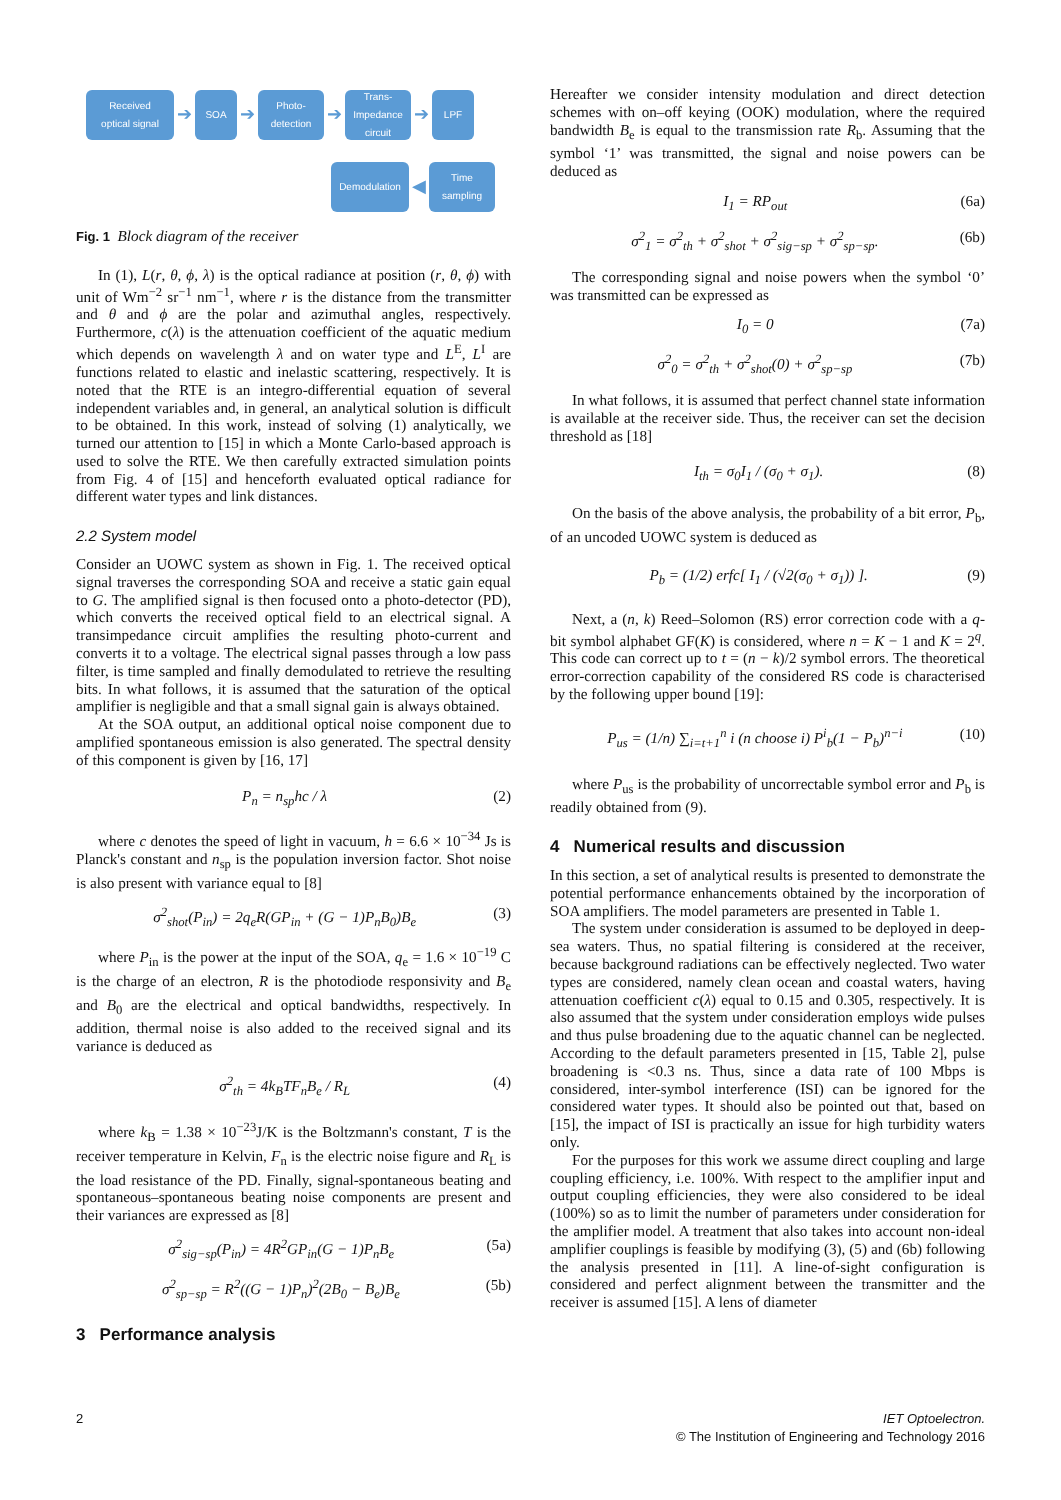Received
optical signal
➔
SOA
➔
Photo-
detection
➔
Trans-
Impedance
circuit
➔
LPF
Demodulation
◀
Time
sampling
Fig. 1 Block diagram of the receiver
In (1), L(r, θ, ϕ, λ) is the optical radiance at position (r, θ, ϕ) with unit of Wm<sup>−2</sup> sr<sup>−1</sup> nm<sup>−1</sup>, where r is the distance from the transmitter and θ and ϕ are the polar and azimuthal angles, respectively. Furthermore, c(λ) is the attenuation coefficient of the aquatic medium which depends on wavelength λ and on water type and L<sup>E</sup>, L<sup>I</sup> are functions related to elastic and inelastic scattering, respectively. It is noted that the RTE is an integro-differential equation of several independent variables and, in general, an analytical solution is difficult to be obtained. In this work, instead of solving (1) analytically, we turned our attention to [15] in which a Monte Carlo-based approach is used to solve the RTE. We then carefully extracted simulation points from Fig. 4 of [15] and henceforth evaluated optical radiance for different water types and link distances.
2.2 System model
Consider an UOWC system as shown in Fig. 1. The received optical signal traverses the corresponding SOA and receive a static gain equal to G. The amplified signal is then focused onto a photo-detector (PD), which converts the received optical field to an electrical signal. A transimpedance circuit amplifies the resulting photo-current and converts it to a voltage. The electrical signal passes through a low pass filter, is time sampled and finally demodulated to retrieve the resulting bits. In what follows, it is assumed that the saturation of the optical amplifier is negligible and that a small signal gain is always obtained.
At the SOA output, an additional optical noise component due to amplified spontaneous emission is also generated. The spectral density of this component is given by [16, 17]
P<sub>n</sub> = n<sub>sp</sub>hc / λ (2)
where c denotes the speed of light in vacuum, h = 6.6 × 10<sup>−34</sup> Js is Planck's constant and n<sub>sp</sub> is the population inversion factor. Shot noise is also present with variance equal to [8]
σ<sup>2</sup><sub>shot</sub>(P<sub>in</sub>) = 2q<sub>e</sub>R(GP<sub>in</sub> + (G − 1)P<sub>n</sub>B<sub>0</sub>)B<sub>e</sub> (3)
where P<sub>in</sub> is the power at the input of the SOA, q<sub>e</sub> = 1.6 × 10<sup>−19</sup> C is the charge of an electron, R is the photodiode responsivity and B<sub>e</sub> and B<sub>0</sub> are the electrical and optical bandwidths, respectively. In addition, thermal noise is also added to the received signal and its variance is deduced as
σ<sup>2</sup><sub>th</sub> = 4k<sub>B</sub>TF<sub>n</sub>B<sub>e</sub> / R<sub>L</sub> (4)
where k<sub>B</sub> = 1.38 × 10<sup>−23</sup>J/K is the Boltzmann's constant, T is the receiver temperature in Kelvin, F<sub>n</sub> is the electric noise figure and R<sub>L</sub> is the load resistance of the PD. Finally, signal-spontaneous beating and spontaneous–spontaneous beating noise components are present and their variances are expressed as [8]
σ<sup>2</sup><sub>sig−sp</sub>(P<sub>in</sub>) = 4R<sup>2</sup>GP<sub>in</sub>(G − 1)P<sub>n</sub>B<sub>e</sub> (5a)
σ<sup>2</sup><sub>sp−sp</sub> = R<sup>2</sup>((G − 1)P<sub>n</sub>)<sup>2</sup>(2B<sub>0</sub> − B<sub>e</sub>)B<sub>e</sub> (5b)
3 Performance analysis
Hereafter we consider intensity modulation and direct detection schemes with on–off keying (OOK) modulation, where the required bandwidth B<sub>e</sub> is equal to the transmission rate R<sub>b</sub>. Assuming that the symbol ‘1’ was transmitted, the signal and noise powers can be deduced as
I<sub>1</sub> = RP<sub>out</sub> (6a)
σ<sup>2</sup><sub>1</sub> = σ<sup>2</sup><sub>th</sub> + σ<sup>2</sup><sub>shot</sub> + σ<sup>2</sup><sub>sig−sp</sub> + σ<sup>2</sup><sub>sp−sp</sub>. (6b)
The corresponding signal and noise powers when the symbol ‘0’ was transmitted can be expressed as
I<sub>0</sub> = 0 (7a)
σ<sup>2</sup><sub>0</sub> = σ<sup>2</sup><sub>th</sub> + σ<sup>2</sup><sub>shot</sub>(0) + σ<sup>2</sup><sub>sp−sp</sub> (7b)
In what follows, it is assumed that perfect channel state information is available at the receiver side. Thus, the receiver can set the decision threshold as [18]
I<sub>th</sub> = σ<sub>0</sub>I<sub>1</sub> / (σ<sub>0</sub> + σ<sub>1</sub>). (8)
On the basis of the above analysis, the probability of a bit error, P<sub>b</sub>, of an uncoded UOWC system is deduced as
P<sub>b</sub> = (1/2) erfc[ I<sub>1</sub> / (√2(σ<sub>0</sub> + σ<sub>1</sub>)) ]. (9)
Next, a (n, k) Reed–Solomon (RS) error correction code with a q-bit symbol alphabet GF(K) is considered, where n = K − 1 and K = 2<sup>q</sup>. This code can correct up to t = (n − k)/2 symbol errors. The theoretical error-correction capability of the considered RS code is characterised by the following upper bound [19]:
P<sub>us</sub> = (1/n) ∑<sub>i=t+1</sub><sup>n</sup> i (n choose i) P<sup>i</sup><sub>b</sub>(1 − P<sub>b</sub>)<sup>n−i</sup> (10)
where P<sub>us</sub> is the probability of uncorrectable symbol error and P<sub>b</sub> is readily obtained from (9).
4 Numerical results and discussion
In this section, a set of analytical results is presented to demonstrate the potential performance enhancements obtained by the incorporation of SOA amplifiers. The model parameters are presented in Table 1.
The system under consideration is assumed to be deployed in deep-sea waters. Thus, no spatial filtering is considered at the receiver, because background radiations can be effectively neglected. Two water types are considered, namely clean ocean and coastal waters, having attenuation coefficient c(λ) equal to 0.15 and 0.305, respectively. It is also assumed that the system under consideration employs wide pulses and thus pulse broadening due to the aquatic channel can be neglected. According to the default parameters presented in [15, Table 2], pulse broadening is <0.3 ns. Thus, since a data rate of 100 Mbps is considered, inter-symbol interference (ISI) can be ignored for the considered water types. It should also be pointed out that, based on [15], the impact of ISI is practically an issue for high turbidity waters only.
For the purposes for this work we assume direct coupling and large coupling efficiency, i.e. 100%. With respect to the amplifier input and output coupling efficiencies, they were also considered to be ideal (100%) so as to limit the number of parameters under consideration for the amplifier model. A treatment that also takes into account non-ideal amplifier couplings is feasible by modifying (3), (5) and (6b) following the analysis presented in [11]. A line-of-sight configuration is considered and perfect alignment between the transmitter and the receiver is assumed [15]. A lens of diameter
2 IET Optoelectron.
© The Institution of Engineering and Technology 2016